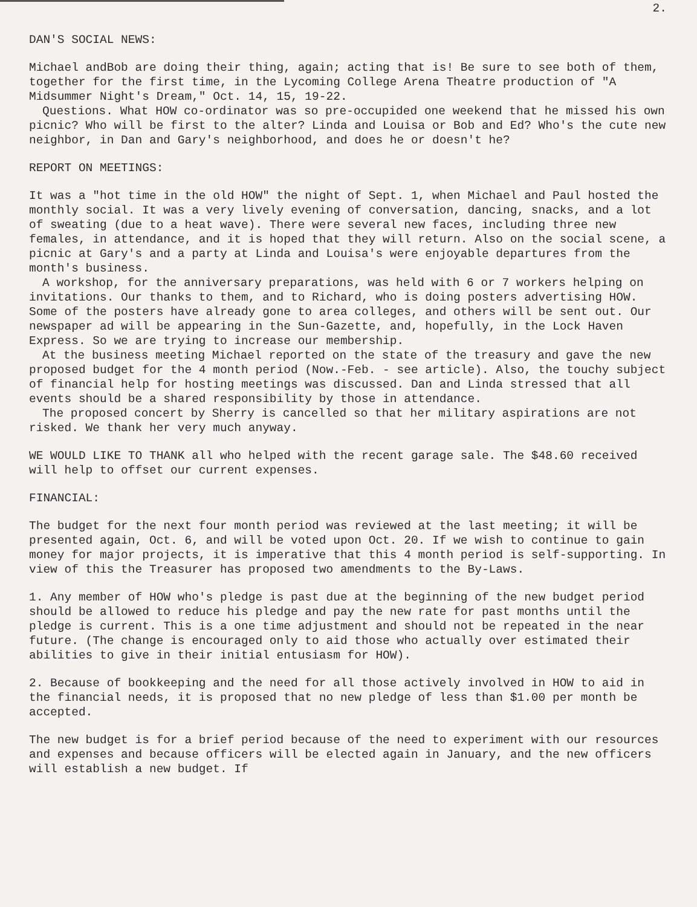2.
DAN'S SOCIAL NEWS:
Michael andBob are doing their thing, again; acting that is! Be sure to see both of them, together for the first time, in the Lycoming College Arena Theatre production of "A Midsummer Night's Dream," Oct. 14, 15, 19-22.
Questions. What HOW co-ordinator was so pre-occupided one weekend that he missed his own picnic? Who will be first to the alter? Linda and Louisa or Bob and Ed? Who's the cute new neighbor, in Dan and Gary's neighborhood, and does he or doesn't he?
REPORT ON MEETINGS:
It was a "hot time in the old HOW" the night of Sept. 1, when Michael and Paul hosted the monthly social. It was a very lively evening of conversation, dancing, snacks, and a lot of sweating (due to a heat wave). There were several new faces, including three new females, in attendance, and it is hoped that they will return. Also on the social scene, a picnic at Gary's and a party at Linda and Louisa's were enjoyable departures from the month's business.
A workshop, for the anniversary preparations, was held with 6 or 7 workers helping on invitations. Our thanks to them, and to Richard, who is doing posters advertising HOW. Some of the posters have already gone to area colleges, and others will be sent out. Our newspaper ad will be appearing in the Sun-Gazette, and, hopefully, in the Lock Haven Express. So we are trying to increase our membership.
At the business meeting Michael reported on the state of the treasury and gave the new proposed budget for the 4 month period (Now.-Feb. - see article). Also, the touchy subject of financial help for hosting meetings was discussed. Dan and Linda stressed that all events should be a shared responsibility by those in attendance.
The proposed concert by Sherry is cancelled so that her military aspirations are not risked. We thank her very much anyway.
WE WOULD LIKE TO THANK all who helped with the recent garage sale. The $48.60 received will help to offset our current expenses.
FINANCIAL:
The budget for the next four month period was reviewed at the last meeting; it will be presented again, Oct. 6, and will be voted upon Oct. 20. If we wish to continue to gain money for major projects, it is imperative that this 4 month period is self-supporting. In view of this the Treasurer has proposed two amendments to the By-Laws.
1. Any member of HOW who's pledge is past due at the beginning of the new budget period should be allowed to reduce his pledge and pay the new rate for past months until the pledge is current. This is a one time adjustment and should not be repeated in the near future. (The change is encouraged only to aid those who actually over estimated their abilities to give in their initial entusiasm for HOW).
2. Because of bookkeeping and the need for all those actively involved in HOW to aid in the financial needs, it is proposed that no new pledge of less than $1.00 per month be accepted.
The new budget is for a brief period because of the need to experiment with our resources and expenses and because officers will be elected again in January, and the new officers will establish a new budget. If